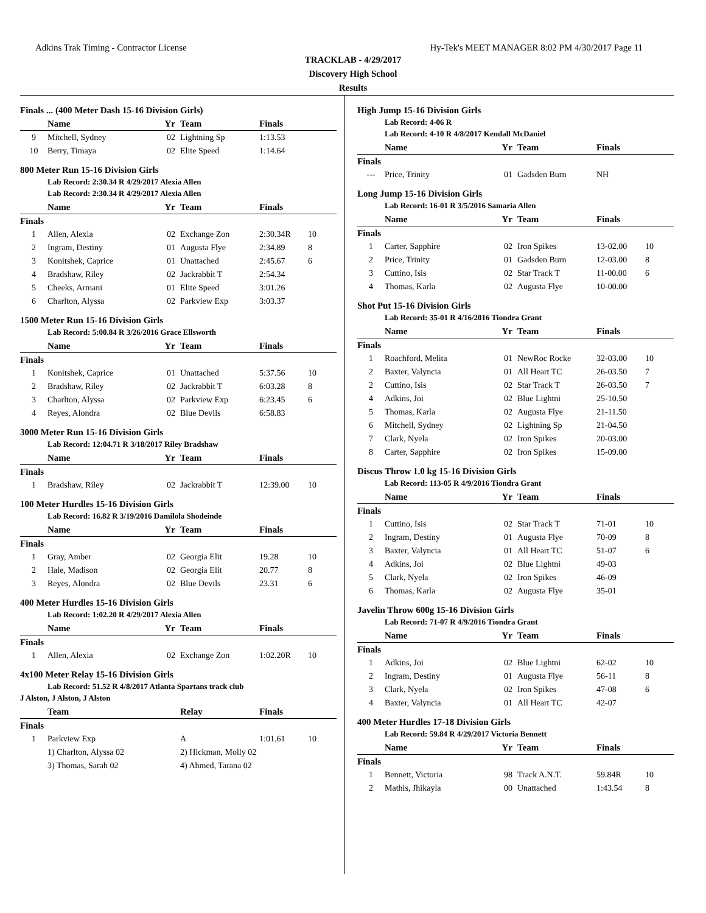Adkins Trak Timing - Contractor License Hy-Tek's MEET MANAGER 8:02 PM 4/30/2017 Page 11
TRACKLAB - 4/29/2017
Discovery High School
Results
Finals ... (400 Meter Dash 15-16 Division Girls)
| | Name | Yr | Team | Finals | |
| --- | --- | --- | --- | --- | --- |
| 9 | Mitchell, Sydney | 02 | Lightning Sp | 1:13.53 | |
| 10 | Berry, Timaya | 02 | Elite Speed | 1:14.64 | |
800 Meter Run 15-16 Division Girls
Lab Record: 2:30.34 R 4/29/2017 Alexia Allen
Lab Record: 2:30.34 R 4/29/2017 Alexia Allen
| | Name | Yr | Team | Finals | |
| --- | --- | --- | --- | --- | --- |
| Finals | | | | | |
| 1 | Allen, Alexia | 02 | Exchange Zon | 2:30.34R | 10 |
| 2 | Ingram, Destiny | 01 | Augusta Flye | 2:34.89 | 8 |
| 3 | Konitshek, Caprice | 01 | Unattached | 2:45.67 | 6 |
| 4 | Bradshaw, Riley | 02 | Jackrabbit T | 2:54.34 | |
| 5 | Cheeks, Armani | 01 | Elite Speed | 3:01.26 | |
| 6 | Charlton, Alyssa | 02 | Parkview Exp | 3:03.37 | |
1500 Meter Run 15-16 Division Girls
Lab Record: 5:00.84 R 3/26/2016 Grace Ellsworth
| | Name | Yr | Team | Finals | |
| --- | --- | --- | --- | --- | --- |
| Finals | | | | | |
| 1 | Konitshek, Caprice | 01 | Unattached | 5:37.56 | 10 |
| 2 | Bradshaw, Riley | 02 | Jackrabbit T | 6:03.28 | 8 |
| 3 | Charlton, Alyssa | 02 | Parkview Exp | 6:23.45 | 6 |
| 4 | Reyes, Alondra | 02 | Blue Devils | 6:58.83 | |
3000 Meter Run 15-16 Division Girls
Lab Record: 12:04.71 R 3/18/2017 Riley Bradshaw
| | Name | Yr | Team | Finals | |
| --- | --- | --- | --- | --- | --- |
| Finals | | | | | |
| 1 | Bradshaw, Riley | 02 | Jackrabbit T | 12:39.00 | 10 |
100 Meter Hurdles 15-16 Division Girls
Lab Record: 16.82 R 3/19/2016 Damilola Shodeinde
| | Name | Yr | Team | Finals | |
| --- | --- | --- | --- | --- | --- |
| Finals | | | | | |
| 1 | Gray, Amber | 02 | Georgia Elit | 19.28 | 10 |
| 2 | Hale, Madison | 02 | Georgia Elit | 20.77 | 8 |
| 3 | Reyes, Alondra | 02 | Blue Devils | 23.31 | 6 |
400 Meter Hurdles 15-16 Division Girls
Lab Record: 1:02.20 R 4/29/2017 Alexia Allen
| | Name | Yr | Team | Finals | |
| --- | --- | --- | --- | --- | --- |
| Finals | | | | | |
| 1 | Allen, Alexia | 02 | Exchange Zon | 1:02.20R | 10 |
4x100 Meter Relay 15-16 Division Girls
Lab Record: 51.52 R 4/8/2017 Atlanta Spartans track club
J Alston, J Alston, J Alston
| | Team | | Relay | Finals | |
| --- | --- | --- | --- | --- | --- |
| Finals | | | | | |
| 1 | Parkview Exp | | A | 1:01.61 | 10 |
| | 1) Charlton, Alyssa 02 | | 2) Hickman, Molly 02 | | |
| | 3) Thomas, Sarah 02 | | 4) Ahmed, Tarana 02 | | |
High Jump 15-16 Division Girls
Lab Record: 4-06 R
Lab Record: 4-10 R 4/8/2017 Kendall McDaniel
| | Name | Yr | Team | Finals | |
| --- | --- | --- | --- | --- | --- |
| Finals | | | | | |
| --- | Price, Trinity | 01 | Gadsden Burn | NH | |
Long Jump 15-16 Division Girls
Lab Record: 16-01 R 3/5/2016 Samaria Allen
| | Name | Yr | Team | Finals | |
| --- | --- | --- | --- | --- | --- |
| Finals | | | | | |
| 1 | Carter, Sapphire | 02 | Iron Spikes | 13-02.00 | 10 |
| 2 | Price, Trinity | 01 | Gadsden Burn | 12-03.00 | 8 |
| 3 | Cuttino, Isis | 02 | Star Track T | 11-00.00 | 6 |
| 4 | Thomas, Karla | 02 | Augusta Flye | 10-00.00 | |
Shot Put 15-16 Division Girls
Lab Record: 35-01 R 4/16/2016 Tiondra Grant
| | Name | Yr | Team | Finals | |
| --- | --- | --- | --- | --- | --- |
| Finals | | | | | |
| 1 | Roachford, Melita | 01 | NewRoc Rocke | 32-03.00 | 10 |
| 2 | Baxter, Valyncia | 01 | All Heart TC | 26-03.50 | 7 |
| 2 | Cuttino, Isis | 02 | Star Track T | 26-03.50 | 7 |
| 4 | Adkins, Joi | 02 | Blue Lightni | 25-10.50 | |
| 5 | Thomas, Karla | 02 | Augusta Flye | 21-11.50 | |
| 6 | Mitchell, Sydney | 02 | Lightning Sp | 21-04.50 | |
| 7 | Clark, Nyela | 02 | Iron Spikes | 20-03.00 | |
| 8 | Carter, Sapphire | 02 | Iron Spikes | 15-09.00 | |
Discus Throw 1.0 kg 15-16 Division Girls
Lab Record: 113-05 R 4/9/2016 Tiondra Grant
| | Name | Yr | Team | Finals | |
| --- | --- | --- | --- | --- | --- |
| Finals | | | | | |
| 1 | Cuttino, Isis | 02 | Star Track T | 71-01 | 10 |
| 2 | Ingram, Destiny | 01 | Augusta Flye | 70-09 | 8 |
| 3 | Baxter, Valyncia | 01 | All Heart TC | 51-07 | 6 |
| 4 | Adkins, Joi | 02 | Blue Lightni | 49-03 | |
| 5 | Clark, Nyela | 02 | Iron Spikes | 46-09 | |
| 6 | Thomas, Karla | 02 | Augusta Flye | 35-01 | |
Javelin Throw 600g 15-16 Division Girls
Lab Record: 71-07 R 4/9/2016 Tiondra Grant
| | Name | Yr | Team | Finals | |
| --- | --- | --- | --- | --- | --- |
| Finals | | | | | |
| 1 | Adkins, Joi | 02 | Blue Lightni | 62-02 | 10 |
| 2 | Ingram, Destiny | 01 | Augusta Flye | 56-11 | 8 |
| 3 | Clark, Nyela | 02 | Iron Spikes | 47-08 | 6 |
| 4 | Baxter, Valyncia | 01 | All Heart TC | 42-07 | |
400 Meter Hurdles 17-18 Division Girls
Lab Record: 59.84 R 4/29/2017 Victoria Bennett
| | Name | Yr | Team | Finals | |
| --- | --- | --- | --- | --- | --- |
| Finals | | | | | |
| 1 | Bennett, Victoria | 98 | Track A.N.T. | 59.84R | 10 |
| 2 | Mathis, Jhikayla | 00 | Unattached | 1:43.54 | 8 |